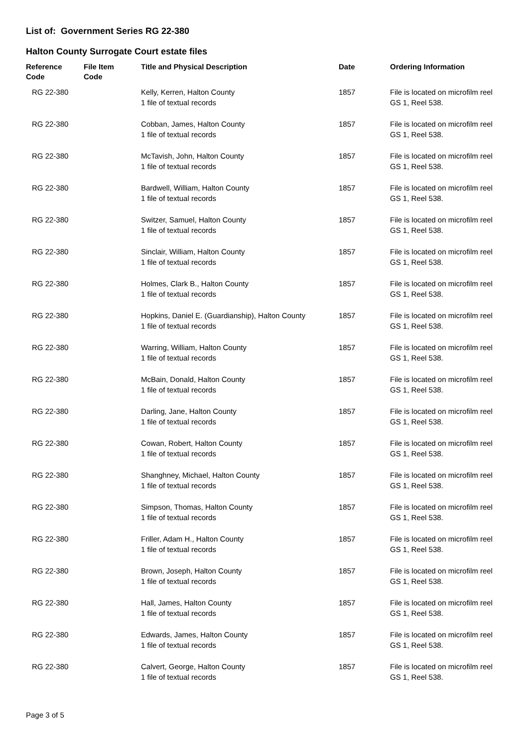List of: Government Series RG 22-380
Halton County Surrogate Court estate files
| Reference Code | File Item Code | Title and Physical Description | Date | Ordering Information |
| --- | --- | --- | --- | --- |
| RG 22-380 | | Kelly, Kerren, Halton County 1 file of textual records | 1857 | File is located on microfilm reel GS 1, Reel 538. |
| RG 22-380 | | Cobban, James, Halton County 1 file of textual records | 1857 | File is located on microfilm reel GS 1, Reel 538. |
| RG 22-380 | | McTavish, John, Halton County 1 file of textual records | 1857 | File is located on microfilm reel GS 1, Reel 538. |
| RG 22-380 | | Bardwell, William, Halton County 1 file of textual records | 1857 | File is located on microfilm reel GS 1, Reel 538. |
| RG 22-380 | | Switzer, Samuel, Halton County 1 file of textual records | 1857 | File is located on microfilm reel GS 1, Reel 538. |
| RG 22-380 | | Sinclair, William, Halton County 1 file of textual records | 1857 | File is located on microfilm reel GS 1, Reel 538. |
| RG 22-380 | | Holmes, Clark B., Halton County 1 file of textual records | 1857 | File is located on microfilm reel GS 1, Reel 538. |
| RG 22-380 | | Hopkins, Daniel E. (Guardianship), Halton County 1 file of textual records | 1857 | File is located on microfilm reel GS 1, Reel 538. |
| RG 22-380 | | Warring, William, Halton County 1 file of textual records | 1857 | File is located on microfilm reel GS 1, Reel 538. |
| RG 22-380 | | McBain, Donald, Halton County 1 file of textual records | 1857 | File is located on microfilm reel GS 1, Reel 538. |
| RG 22-380 | | Darling, Jane, Halton County 1 file of textual records | 1857 | File is located on microfilm reel GS 1, Reel 538. |
| RG 22-380 | | Cowan, Robert, Halton County 1 file of textual records | 1857 | File is located on microfilm reel GS 1, Reel 538. |
| RG 22-380 | | Shanghney, Michael, Halton County 1 file of textual records | 1857 | File is located on microfilm reel GS 1, Reel 538. |
| RG 22-380 | | Simpson, Thomas, Halton County 1 file of textual records | 1857 | File is located on microfilm reel GS 1, Reel 538. |
| RG 22-380 | | Friller, Adam H., Halton County 1 file of textual records | 1857 | File is located on microfilm reel GS 1, Reel 538. |
| RG 22-380 | | Brown, Joseph, Halton County 1 file of textual records | 1857 | File is located on microfilm reel GS 1, Reel 538. |
| RG 22-380 | | Hall, James, Halton County 1 file of textual records | 1857 | File is located on microfilm reel GS 1, Reel 538. |
| RG 22-380 | | Edwards, James, Halton County 1 file of textual records | 1857 | File is located on microfilm reel GS 1, Reel 538. |
| RG 22-380 | | Calvert, George, Halton County 1 file of textual records | 1857 | File is located on microfilm reel GS 1, Reel 538. |
Page 3 of 5